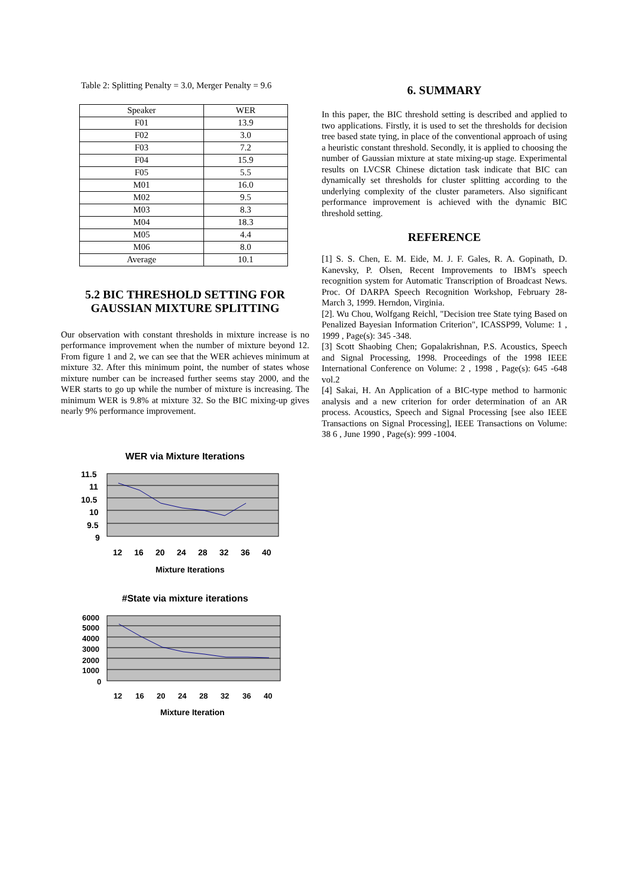Table 2: Splitting Penalty = 3.0, Merger Penalty = 9.6
| Speaker | WER |
| F01 | 13.9 |
| F02 | 3.0 |
| F03 | 7.2 |
| F04 | 15.9 |
| F05 | 5.5 |
| M01 | 16.0 |
| M02 | 9.5 |
| M03 | 8.3 |
| M04 | 18.3 |
| M05 | 4.4 |
| M06 | 8.0 |
| Average | 10.1 |
5.2 BIC THRESHOLD SETTING FOR GAUSSIAN MIXTURE SPLITTING
Our observation with constant thresholds in mixture increase is no performance improvement when the number of mixture beyond 12. From figure 1 and 2, we can see that the WER achieves minimum at mixture 32. After this minimum point, the number of states whose mixture number can be increased further seems stay 2000, and the WER starts to go up while the number of mixture is increasing. The minimum WER is 9.8% at mixture 32. So the BIC mixing-up gives nearly 9% performance improvement.
WER via Mixture Iterations
11.5
11
10.5
10
9.5
9
12
16
20
24
28
32
36
40
Mixture Iterations
#State via mixture iterations
6000
5000
4000
3000
2000
1000
0
12
16
20
24
28
32
36
40
Mixture Iteration
6. SUMMARY
In this paper, the BIC threshold setting is described and applied to two applications. Firstly, it is used to set the thresholds for decision tree based state tying, in place of the conventional approach of using a heuristic constant threshold. Secondly, it is applied to choosing the number of Gaussian mixture at state mixing-up stage. Experimental results on LVCSR Chinese dictation task indicate that BIC can dynamically set thresholds for cluster splitting according to the underlying complexity of the cluster parameters. Also significant performance improvement is achieved with the dynamic BIC threshold setting.
REFERENCE
[1] S. S. Chen, E. M. Eide, M. J. F. Gales, R. A. Gopinath, D. Kanevsky, P. Olsen, Recent Improvements to IBM's speech recognition system for Automatic Transcription of Broadcast News. Proc. Of DARPA Speech Recognition Workshop, February 28-March 3, 1999. Herndon, Virginia.
[2]. Wu Chou, Wolfgang Reichl, "Decision tree State tying Based on Penalized Bayesian Information Criterion", ICASSP99, Volume: 1 , 1999 , Page(s): 345 -348.
[3] Scott Shaobing Chen; Gopalakrishnan, P.S. Acoustics, Speech and Signal Processing, 1998. Proceedings of the 1998 IEEE International Conference on Volume: 2 , 1998 , Page(s): 645 -648 vol.2
[4] Sakai, H. An Application of a BIC-type method to harmonic analysis and a new criterion for order determination of an AR process. Acoustics, Speech and Signal Processing [see also IEEE Transactions on Signal Processing], IEEE Transactions on Volume: 38 6 , June 1990 , Page(s): 999 -1004.